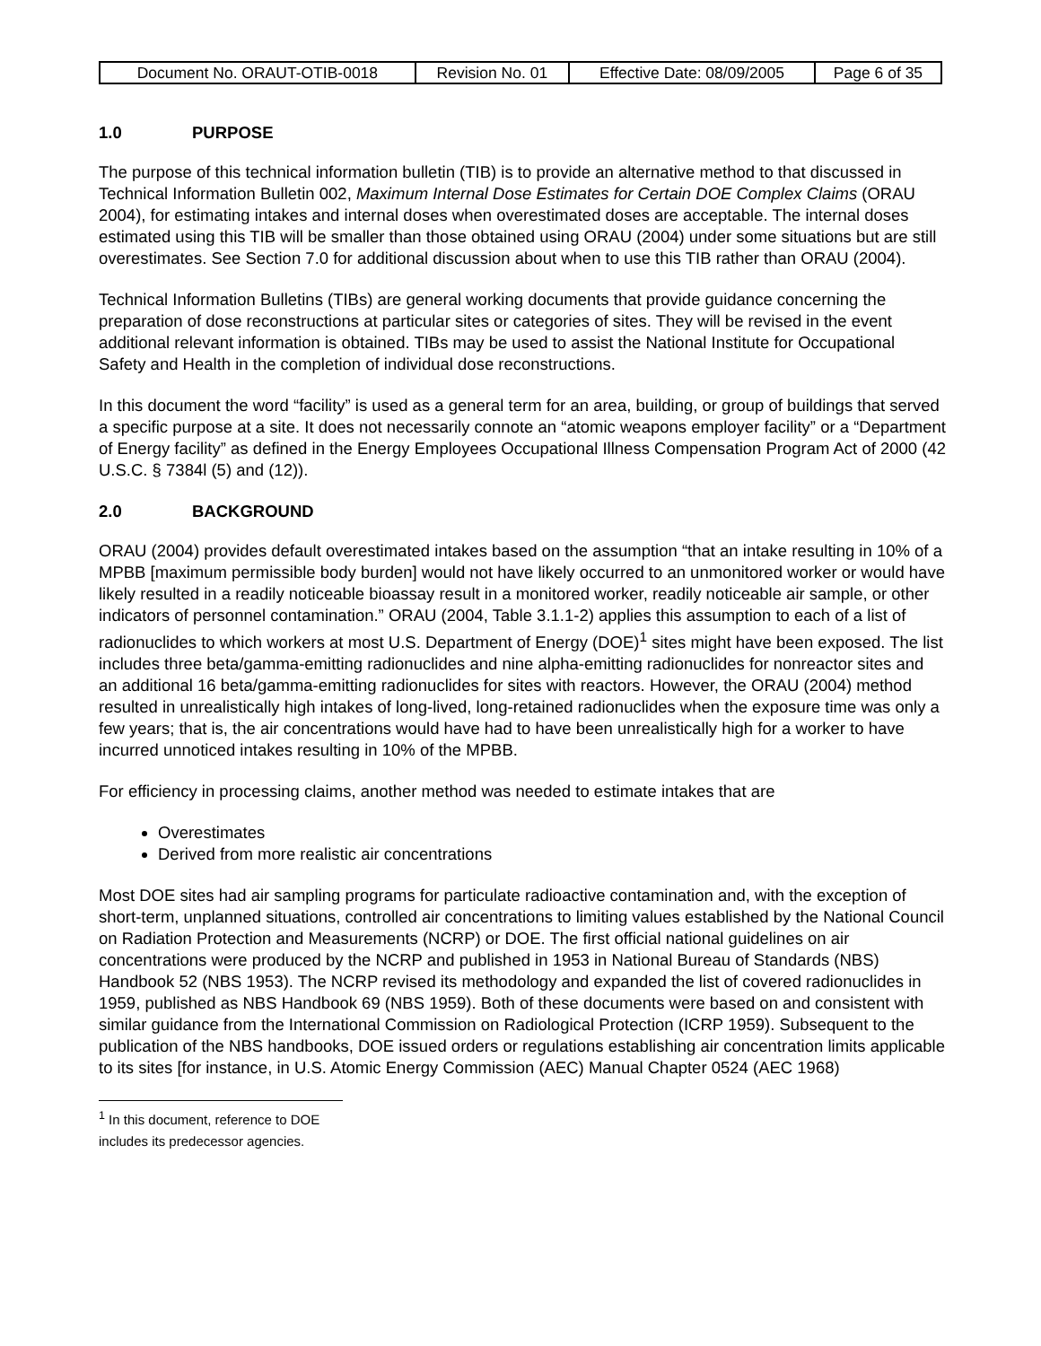| Document No. ORAUT-OTIB-0018 | Revision No. 01 | Effective Date: 08/09/2005 | Page 6 of 35 |
1.0 PURPOSE
The purpose of this technical information bulletin (TIB) is to provide an alternative method to that discussed in Technical Information Bulletin 002, Maximum Internal Dose Estimates for Certain DOE Complex Claims (ORAU 2004), for estimating intakes and internal doses when overestimated doses are acceptable. The internal doses estimated using this TIB will be smaller than those obtained using ORAU (2004) under some situations but are still overestimates. See Section 7.0 for additional discussion about when to use this TIB rather than ORAU (2004).
Technical Information Bulletins (TIBs) are general working documents that provide guidance concerning the preparation of dose reconstructions at particular sites or categories of sites. They will be revised in the event additional relevant information is obtained. TIBs may be used to assist the National Institute for Occupational Safety and Health in the completion of individual dose reconstructions.
In this document the word “facility” is used as a general term for an area, building, or group of buildings that served a specific purpose at a site. It does not necessarily connote an “atomic weapons employer facility” or a “Department of Energy facility” as defined in the Energy Employees Occupational Illness Compensation Program Act of 2000 (42 U.S.C. § 7384l (5) and (12)).
2.0 BACKGROUND
ORAU (2004) provides default overestimated intakes based on the assumption “that an intake resulting in 10% of a MPBB [maximum permissible body burden] would not have likely occurred to an unmonitored worker or would have likely resulted in a readily noticeable bioassay result in a monitored worker, readily noticeable air sample, or other indicators of personnel contamination.” ORAU (2004, Table 3.1.1-2) applies this assumption to each of a list of radionuclides to which workers at most U.S. Department of Energy (DOE)<sup>1</sup> sites might have been exposed. The list includes three beta/gamma-emitting radionuclides and nine alpha-emitting radionuclides for nonreactor sites and an additional 16 beta/gamma-emitting radionuclides for sites with reactors. However, the ORAU (2004) method resulted in unrealistically high intakes of long-lived, long-retained radionuclides when the exposure time was only a few years; that is, the air concentrations would have had to have been unrealistically high for a worker to have incurred unnoticed intakes resulting in 10% of the MPBB.
For efficiency in processing claims, another method was needed to estimate intakes that are
Overestimates
Derived from more realistic air concentrations
Most DOE sites had air sampling programs for particulate radioactive contamination and, with the exception of short-term, unplanned situations, controlled air concentrations to limiting values established by the National Council on Radiation Protection and Measurements (NCRP) or DOE. The first official national guidelines on air concentrations were produced by the NCRP and published in 1953 in National Bureau of Standards (NBS) Handbook 52 (NBS 1953). The NCRP revised its methodology and expanded the list of covered radionuclides in 1959, published as NBS Handbook 69 (NBS 1959). Both of these documents were based on and consistent with similar guidance from the International Commission on Radiological Protection (ICRP 1959). Subsequent to the publication of the NBS handbooks, DOE issued orders or regulations establishing air concentration limits applicable to its sites [for instance, in U.S. Atomic Energy Commission (AEC) Manual Chapter 0524 (AEC 1968)
<sup>1</sup> In this document, reference to DOE includes its predecessor agencies.